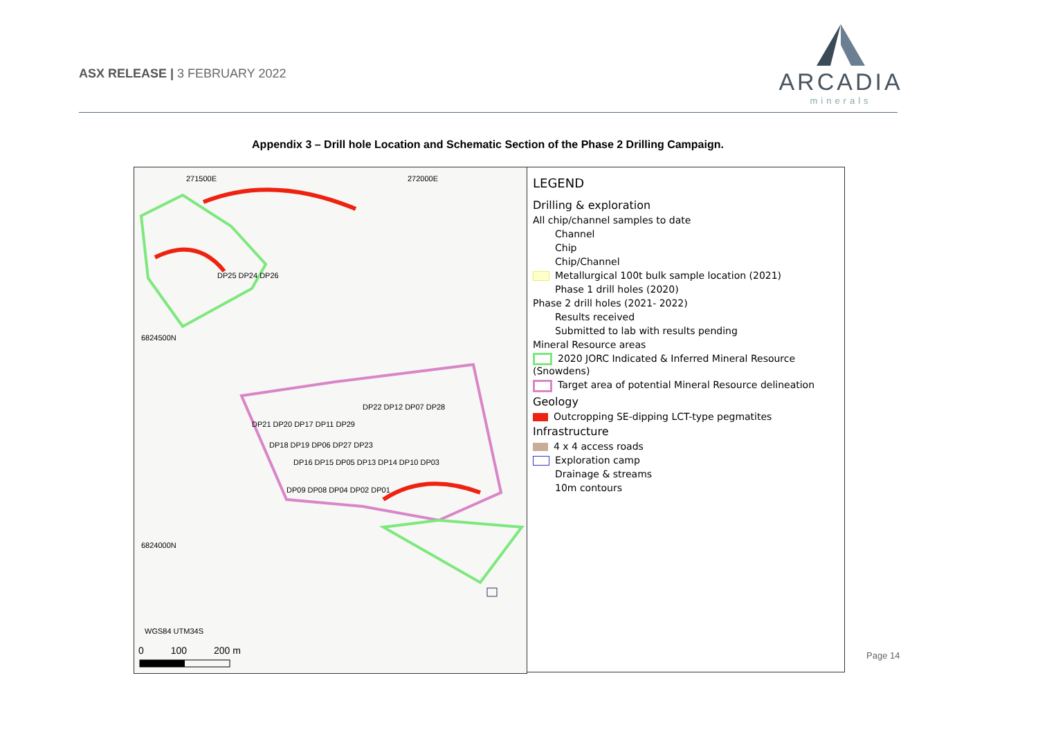ASX RELEASE | 3 FEBRUARY 2022
ARCADIA
minerals
Appendix 3 – Drill hole Location and Schematic Section of the Phase 2 Drilling Campaign.
271500E 272000E
6824500N
6824000N
DP25 DP24 DP26
DP22 DP12 DP07 DP28
DP21 DP20 DP17 DP11 DP29
DP18 DP19 DP06 DP27 DP23
DP16 DP15 DP05 DP13 DP14 DP10 DP03
DP09 DP08 DP04 DP02 DP01
WGS84 UTM34S
0 100 200 m
LEGEND
Drilling & exploration
All chip/channel samples to date
Channel
Chip
Chip/Channel
Metallurgical 100t bulk sample location (2021)
Phase 1 drill holes (2020)
Phase 2 drill holes (2021- 2022)
Results received
Submitted to lab with results pending
Mineral Resource areas
2020 JORC Indicated & Inferred Mineral Resource (Snowdens)
Target area of potential Mineral Resource delineation
Geology
Outcropping SE-dipping LCT-type pegmatites
Infrastructure
4 x 4 access roads
Exploration camp
Drainage & streams
10m contours
Page 14